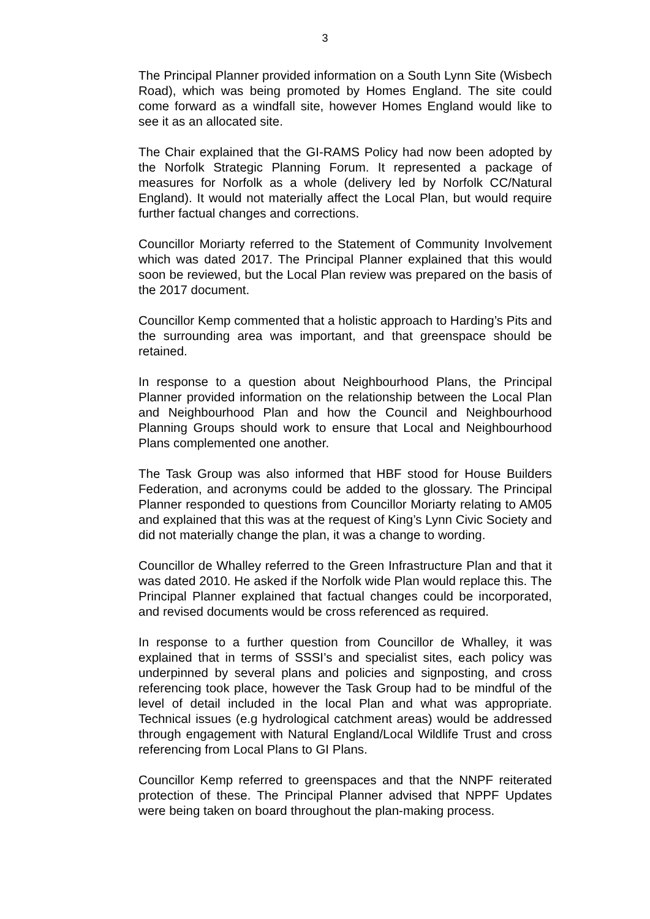3
The Principal Planner provided information on a South Lynn Site (Wisbech Road), which was being promoted by Homes England. The site could come forward as a windfall site, however Homes England would like to see it as an allocated site.
The Chair explained that the GI-RAMS Policy had now been adopted by the Norfolk Strategic Planning Forum. It represented a package of measures for Norfolk as a whole (delivery led by Norfolk CC/Natural England). It would not materially affect the Local Plan, but would require further factual changes and corrections.
Councillor Moriarty referred to the Statement of Community Involvement which was dated 2017. The Principal Planner explained that this would soon be reviewed, but the Local Plan review was prepared on the basis of the 2017 document.
Councillor Kemp commented that a holistic approach to Harding’s Pits and the surrounding area was important, and that greenspace should be retained.
In response to a question about Neighbourhood Plans, the Principal Planner provided information on the relationship between the Local Plan and Neighbourhood Plan and how the Council and Neighbourhood Planning Groups should work to ensure that Local and Neighbourhood Plans complemented one another.
The Task Group was also informed that HBF stood for House Builders Federation, and acronyms could be added to the glossary. The Principal Planner responded to questions from Councillor Moriarty relating to AM05 and explained that this was at the request of King’s Lynn Civic Society and did not materially change the plan, it was a change to wording.
Councillor de Whalley referred to the Green Infrastructure Plan and that it was dated 2010. He asked if the Norfolk wide Plan would replace this. The Principal Planner explained that factual changes could be incorporated, and revised documents would be cross referenced as required.
In response to a further question from Councillor de Whalley, it was explained that in terms of SSSI’s and specialist sites, each policy was underpinned by several plans and policies and signposting, and cross referencing took place, however the Task Group had to be mindful of the level of detail included in the local Plan and what was appropriate. Technical issues (e.g hydrological catchment areas) would be addressed through engagement with Natural England/Local Wildlife Trust and cross referencing from Local Plans to GI Plans.
Councillor Kemp referred to greenspaces and that the NNPF reiterated protection of these. The Principal Planner advised that NPPF Updates were being taken on board throughout the plan-making process.